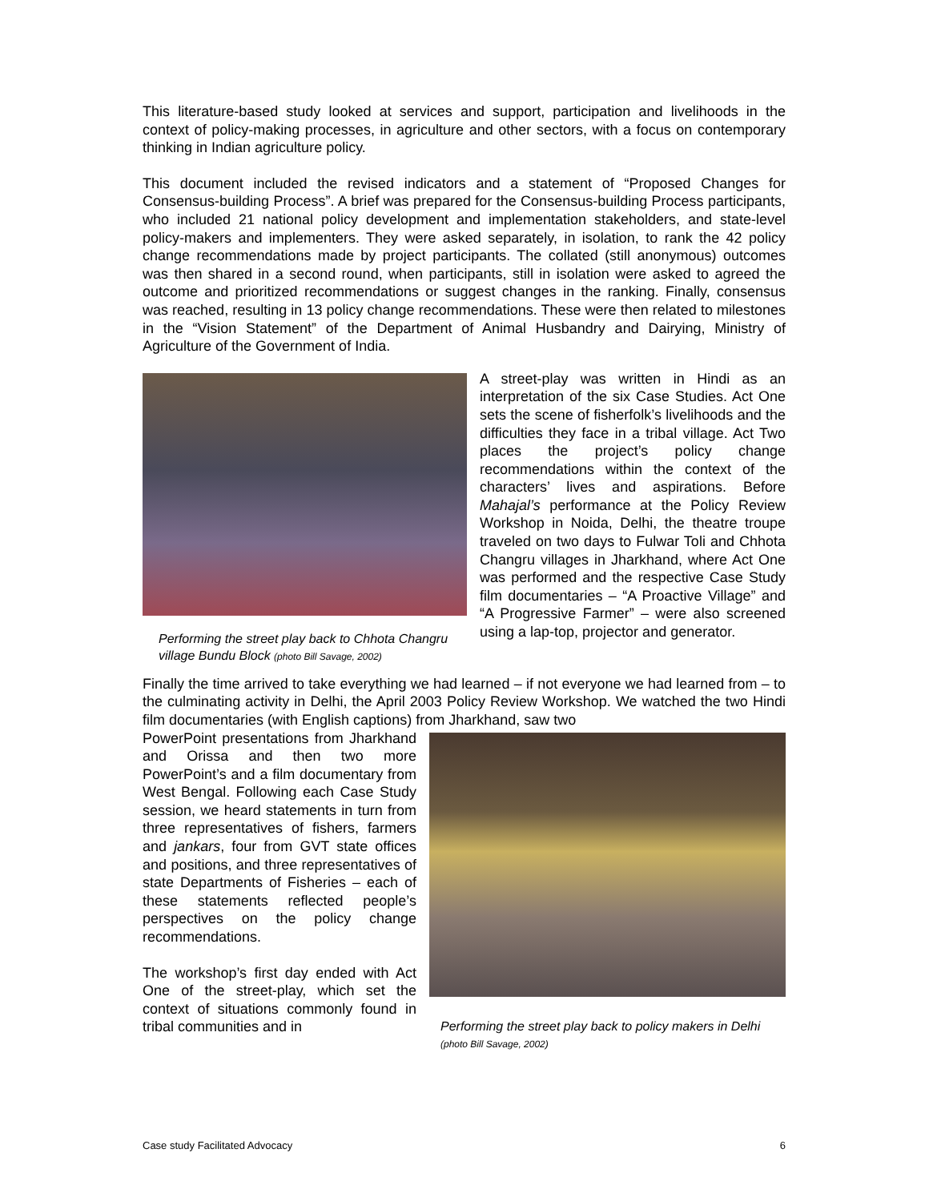This literature-based study looked at services and support, participation and livelihoods in the context of policy-making processes, in agriculture and other sectors, with a focus on contemporary thinking in Indian agriculture policy.
This document included the revised indicators and a statement of “Proposed Changes for Consensus-building Process”. A brief was prepared for the Consensus-building Process participants, who included 21 national policy development and implementation stakeholders, and state-level policy-makers and implementers. They were asked separately, in isolation, to rank the 42 policy change recommendations made by project participants. The collated (still anonymous) outcomes was then shared in a second round, when participants, still in isolation were asked to agreed the outcome and prioritized recommendations or suggest changes in the ranking. Finally, consensus was reached, resulting in 13 policy change recommendations. These were then related to milestones in the “Vision Statement” of the Department of Animal Husbandry and Dairying, Ministry of Agriculture of the Government of India.
Performing the street play back to Chhota Changru village Bundu Block (photo Bill Savage, 2002)
A street-play was written in Hindi as an interpretation of the six Case Studies. Act One sets the scene of fisherfolk’s livelihoods and the difficulties they face in a tribal village. Act Two places the project’s policy change recommendations within the context of the characters’ lives and aspirations. Before Mahajal’s performance at the Policy Review Workshop in Noida, Delhi, the theatre troupe traveled on two days to Fulwar Toli and Chhota Changru villages in Jharkhand, where Act One was performed and the respective Case Study film documentaries – “A Proactive Village” and “A Progressive Farmer” – were also screened using a lap-top, projector and generator.
Finally the time arrived to take everything we had learned – if not everyone we had learned from – to the culminating activity in Delhi, the April 2003 Policy Review Workshop. We watched the two Hindi film documentaries (with English captions) from Jharkhand, saw two
PowerPoint presentations from Jharkhand and Orissa and then two more PowerPoint’s and a film documentary from West Bengal. Following each Case Study session, we heard statements in turn from three representatives of fishers, farmers and jankars, four from GVT state offices and positions, and three representatives of state Departments of Fisheries – each of these statements reflected people’s perspectives on the policy change recommendations.
The workshop’s first day ended with Act One of the street-play, which set the context of situations commonly found in tribal communities and in
Performing the street play back to policy makers in Delhi (photo Bill Savage, 2002)
Case study Facilitated Advocacy 6